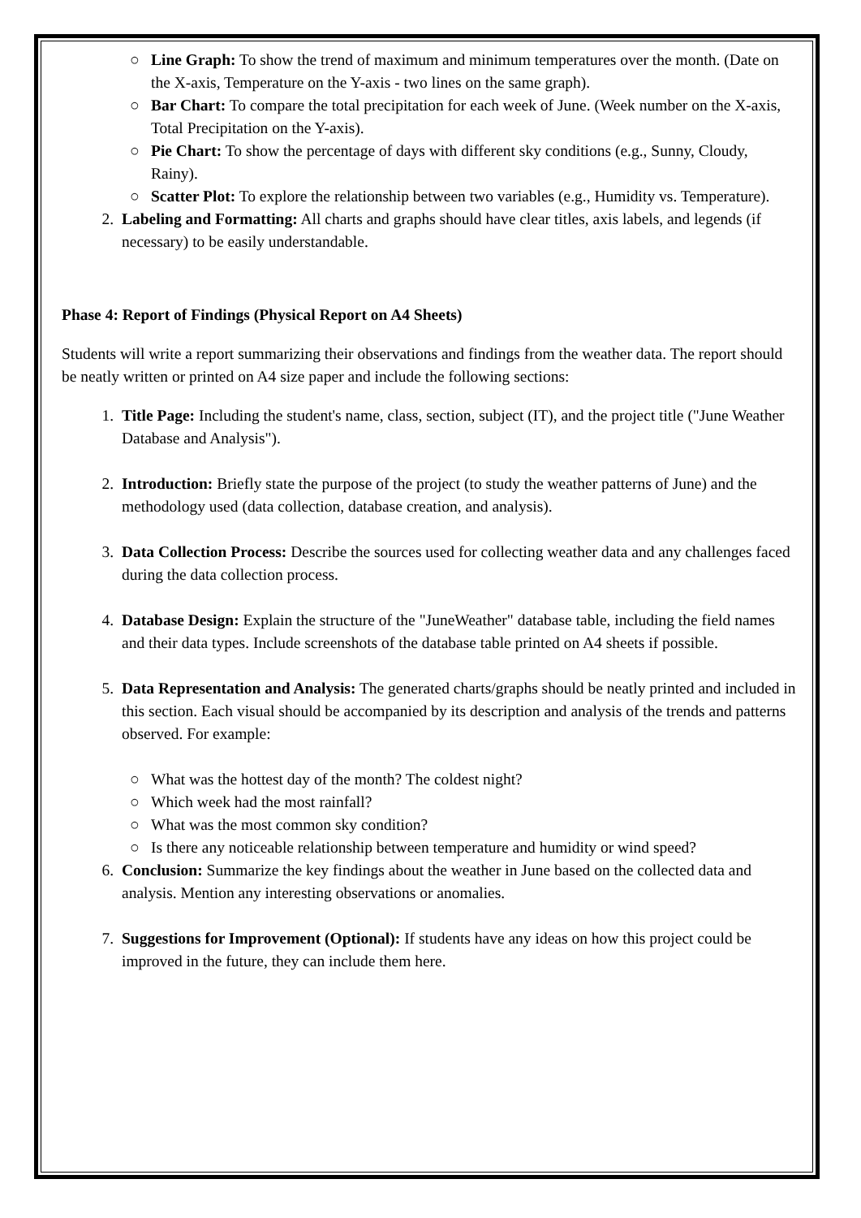○ Line Graph: To show the trend of maximum and minimum temperatures over the month. (Date on the X-axis, Temperature on the Y-axis - two lines on the same graph).
○ Bar Chart: To compare the total precipitation for each week of June. (Week number on the X-axis, Total Precipitation on the Y-axis).
○ Pie Chart: To show the percentage of days with different sky conditions (e.g., Sunny, Cloudy, Rainy).
○ Scatter Plot: To explore the relationship between two variables (e.g., Humidity vs. Temperature).
2. Labeling and Formatting: All charts and graphs should have clear titles, axis labels, and legends (if necessary) to be easily understandable.
Phase 4: Report of Findings (Physical Report on A4 Sheets)
Students will write a report summarizing their observations and findings from the weather data. The report should be neatly written or printed on A4 size paper and include the following sections:
1. Title Page: Including the student's name, class, section, subject (IT), and the project title ("June Weather Database and Analysis").
2. Introduction: Briefly state the purpose of the project (to study the weather patterns of June) and the methodology used (data collection, database creation, and analysis).
3. Data Collection Process: Describe the sources used for collecting weather data and any challenges faced during the data collection process.
4. Database Design: Explain the structure of the "JuneWeather" database table, including the field names and their data types. Include screenshots of the database table printed on A4 sheets if possible.
5. Data Representation and Analysis: The generated charts/graphs should be neatly printed and included in this section. Each visual should be accompanied by its description and analysis of the trends and patterns observed. For example:
○ What was the hottest day of the month? The coldest night?
○ Which week had the most rainfall?
○ What was the most common sky condition?
○ Is there any noticeable relationship between temperature and humidity or wind speed?
6. Conclusion: Summarize the key findings about the weather in June based on the collected data and analysis. Mention any interesting observations or anomalies.
7. Suggestions for Improvement (Optional): If students have any ideas on how this project could be improved in the future, they can include them here.